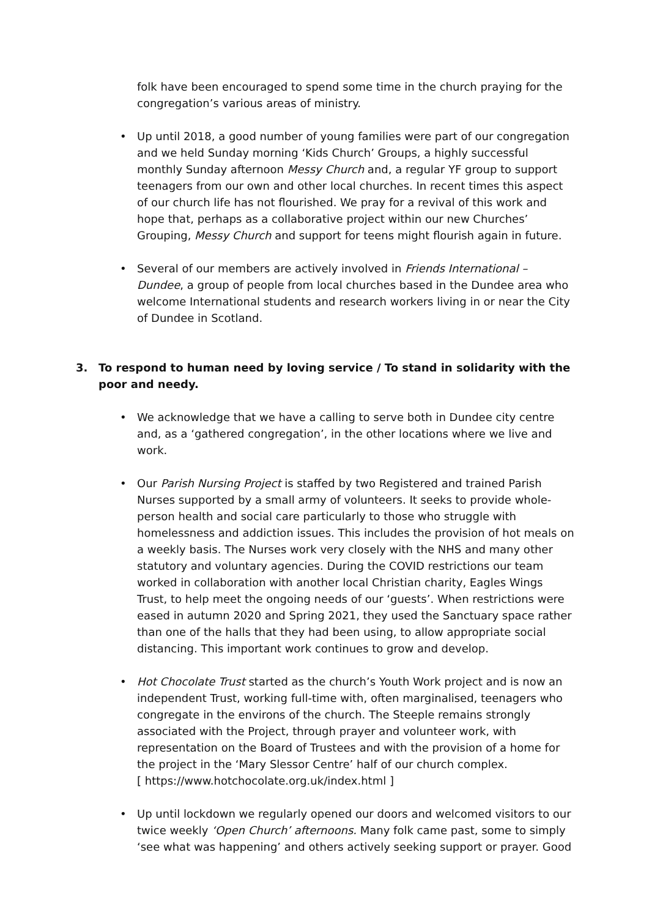folk have been encouraged to spend some time in the church praying for the congregation’s various areas of ministry.
• Up until 2018, a good number of young families were part of our congregation and we held Sunday morning ‘Kids Church’ Groups, a highly successful monthly Sunday afternoon Messy Church and, a regular YF group to support teenagers from our own and other local churches. In recent times this aspect of our church life has not flourished. We pray for a revival of this work and hope that, perhaps as a collaborative project within our new Churches’ Grouping, Messy Church and support for teens might flourish again in future.
• Several of our members are actively involved in Friends International – Dundee, a group of people from local churches based in the Dundee area who welcome International students and research workers living in or near the City of Dundee in Scotland.
3. To respond to human need by loving service / To stand in solidarity with the poor and needy.
• We acknowledge that we have a calling to serve both in Dundee city centre and, as a ‘gathered congregation’, in the other locations where we live and work.
• Our Parish Nursing Project is staffed by two Registered and trained Parish Nurses supported by a small army of volunteers. It seeks to provide whole-person health and social care particularly to those who struggle with homelessness and addiction issues. This includes the provision of hot meals on a weekly basis. The Nurses work very closely with the NHS and many other statutory and voluntary agencies. During the COVID restrictions our team worked in collaboration with another local Christian charity, Eagles Wings Trust, to help meet the ongoing needs of our ‘guests’. When restrictions were eased in autumn 2020 and Spring 2021, they used the Sanctuary space rather than one of the halls that they had been using, to allow appropriate social distancing. This important work continues to grow and develop.
• Hot Chocolate Trust started as the church’s Youth Work project and is now an independent Trust, working full-time with, often marginalised, teenagers who congregate in the environs of the church. The Steeple remains strongly associated with the Project, through prayer and volunteer work, with representation on the Board of Trustees and with the provision of a home for the project in the ‘Mary Slessor Centre’ half of our church complex.
[ https://www.hotchocolate.org.uk/index.html ]
• Up until lockdown we regularly opened our doors and welcomed visitors to our twice weekly ‘Open Church’ afternoons. Many folk came past, some to simply ‘see what was happening’ and others actively seeking support or prayer. Good